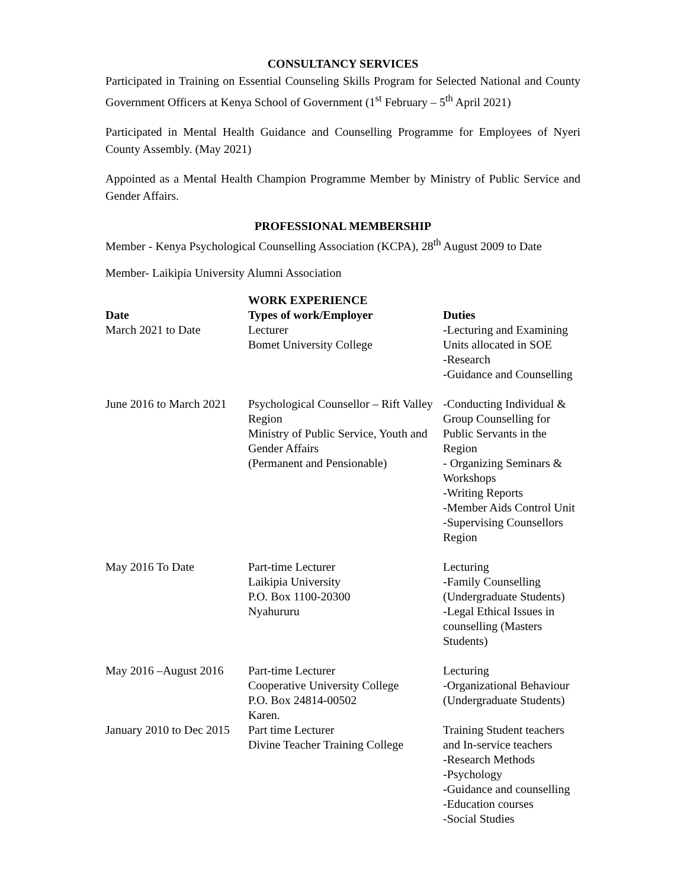CONSULTANCY SERVICES
Participated in Training on Essential Counseling Skills Program for Selected National and County Government Officers at Kenya School of Government (1<sup>st</sup> February – 5<sup>th</sup> April 2021)
Participated in Mental Health Guidance and Counselling Programme for Employees of Nyeri County Assembly. (May 2021)
Appointed as a Mental Health Champion Programme Member by Ministry of Public Service and Gender Affairs.
PROFESSIONAL MEMBERSHIP
Member - Kenya Psychological Counselling Association (KCPA), 28<sup>th</sup> August 2009 to Date
Member- Laikipia University Alumni Association
| | WORK EXPERIENCE | |
| --- | --- | --- |
| Date | Types of work/Employer | Duties |
| March 2021 to Date | Lecturer Bomet University College | -Lecturing and Examining Units allocated in SOE -Research -Guidance and Counselling |
| June 2016 to March 2021 | Psychological Counsellor – Rift Valley Region Ministry of Public Service, Youth and Gender Affairs (Permanent and Pensionable) | -Conducting Individual & Group Counselling for Public Servants in the Region - Organizing Seminars & Workshops -Writing Reports -Member Aids Control Unit -Supervising Counsellors Region |
| May 2016 To Date | Part-time Lecturer Laikipia University P.O. Box 1100-20300 Nyahururu | Lecturing -Family Counselling (Undergraduate Students) -Legal Ethical Issues in counselling (Masters Students) |
| May 2016 –August 2016 | Part-time Lecturer Cooperative University College P.O. Box 24814-00502 Karen. | Lecturing -Organizational Behaviour (Undergraduate Students) |
| January 2010 to Dec 2015 | Part time Lecturer Divine Teacher Training College | Training Student teachers and In-service teachers -Research Methods -Psychology -Guidance and counselling -Education courses -Social Studies |